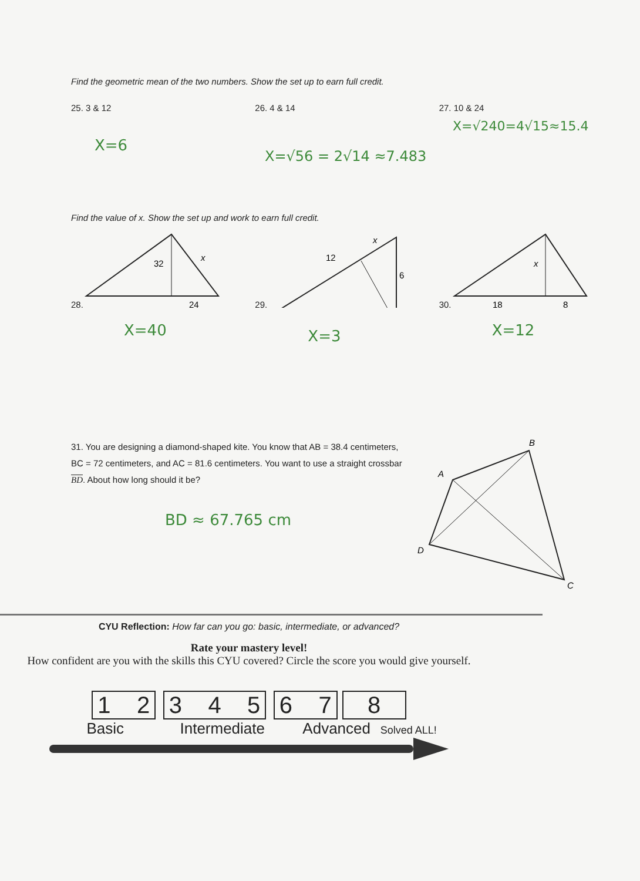Find the geometric mean of the two numbers. Show the set up to earn full credit.
25. 3 & 12 26. 4 & 14 27. 10 & 24
X=6
X=√56 = 2√14 ≈7.483
X=√240=4√15≈15.4
Find the value of x. Show the set up and work to earn full credit.
28.
32
x
24
29.
12
x
6
30.
x
18
8
X=40
X=3
X=12
31. You are designing a diamond-shaped kite. You know that AB = 38.4 centimeters, BC = 72 centimeters, and AC = 81.6 centimeters. You want to use a straight crossbar BD. About how long should it be?
BD ≈ 67.765 cm
B
A
D
C
CYU Reflection: How far can you go: basic, intermediate, or advanced?
Rate your mastery level!
How confident are you with the skills this CYU covered? Circle the score you would give yourself.
1 2 3 4 5 6 7 8
Basic Intermediate Advanced Solved ALL!